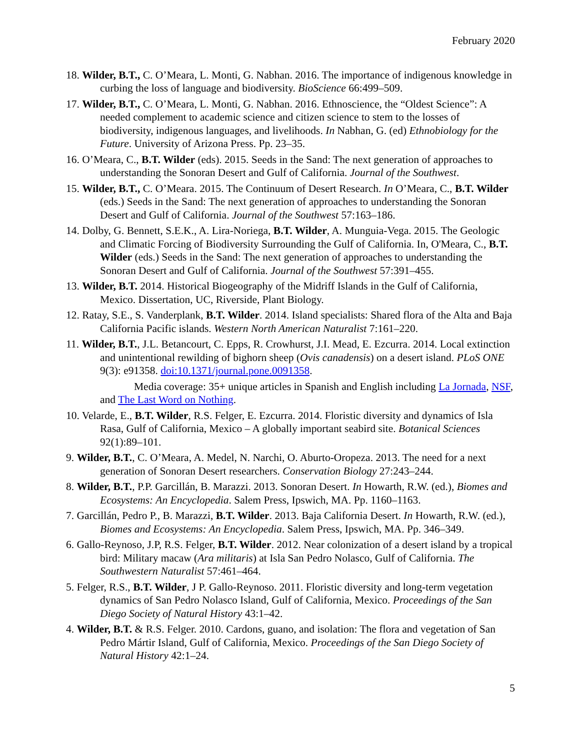February 2020
18. Wilder, B.T., C. O’Meara, L. Monti, G. Nabhan. 2016. The importance of indigenous knowledge in curbing the loss of language and biodiversity. BioScience 66:499–509.
17. Wilder, B.T., C. O’Meara, L. Monti, G. Nabhan. 2016. Ethnoscience, the “Oldest Science”: A needed complement to academic science and citizen science to stem to the losses of biodiversity, indigenous languages, and livelihoods. In Nabhan, G. (ed) Ethnobiology for the Future. University of Arizona Press. Pp. 23–35.
16. O’Meara, C., B.T. Wilder (eds). 2015. Seeds in the Sand: The next generation of approaches to understanding the Sonoran Desert and Gulf of California. Journal of the Southwest.
15. Wilder, B.T., C. O’Meara. 2015. The Continuum of Desert Research. In O’Meara, C., B.T. Wilder (eds.) Seeds in the Sand: The next generation of approaches to understanding the Sonoran Desert and Gulf of California. Journal of the Southwest 57:163–186.
14. Dolby, G. Bennett, S.E.K., A. Lira-Noriega, B.T. Wilder, A. Munguia-Vega. 2015. The Geologic and Climatic Forcing of Biodiversity Surrounding the Gulf of California. In, O'Meara, C., B.T. Wilder (eds.) Seeds in the Sand: The next generation of approaches to understanding the Sonoran Desert and Gulf of California. Journal of the Southwest 57:391–455.
13. Wilder, B.T. 2014. Historical Biogeography of the Midriff Islands in the Gulf of California, Mexico. Dissertation, UC, Riverside, Plant Biology.
12. Ratay, S.E., S. Vanderplank, B.T. Wilder. 2014. Island specialists: Shared flora of the Alta and Baja California Pacific islands. Western North American Naturalist 7:161–220.
11. Wilder, B.T., J.L. Betancourt, C. Epps, R. Crowhurst, J.I. Mead, E. Ezcurra. 2014. Local extinction and unintentional rewilding of bighorn sheep (Ovis canadensis) on a desert island. PLoS ONE 9(3): e91358. doi:10.1371/journal.pone.0091358.
Media coverage: 35+ unique articles in Spanish and English including La Jornada, NSF, and The Last Word on Nothing.
10. Velarde, E., B.T. Wilder, R.S. Felger, E. Ezcurra. 2014. Floristic diversity and dynamics of Isla Rasa, Gulf of California, Mexico – A globally important seabird site. Botanical Sciences 92(1):89–101.
9. Wilder, B.T., C. O’Meara, A. Medel, N. Narchi, O. Aburto-Oropeza. 2013. The need for a next generation of Sonoran Desert researchers. Conservation Biology 27:243–244.
8. Wilder, B.T., P.P. Garcillán, B. Marazzi. 2013. Sonoran Desert. In Howarth, R.W. (ed.), Biomes and Ecosystems: An Encyclopedia. Salem Press, Ipswich, MA. Pp. 1160–1163.
7. Garcillán, Pedro P., B. Marazzi, B.T. Wilder. 2013. Baja California Desert. In Howarth, R.W. (ed.), Biomes and Ecosystems: An Encyclopedia. Salem Press, Ipswich, MA. Pp. 346–349.
6. Gallo-Reynoso, J.P, R.S. Felger, B.T. Wilder. 2012. Near colonization of a desert island by a tropical bird: Military macaw (Ara militaris) at Isla San Pedro Nolasco, Gulf of California. The Southwestern Naturalist 57:461–464.
5. Felger, R.S., B.T. Wilder, J P. Gallo-Reynoso. 2011. Floristic diversity and long-term vegetation dynamics of San Pedro Nolasco Island, Gulf of California, Mexico. Proceedings of the San Diego Society of Natural History 43:1–42.
4. Wilder, B.T. & R.S. Felger. 2010. Cardons, guano, and isolation: The flora and vegetation of San Pedro Mártir Island, Gulf of California, Mexico. Proceedings of the San Diego Society of Natural History 42:1–24.
5